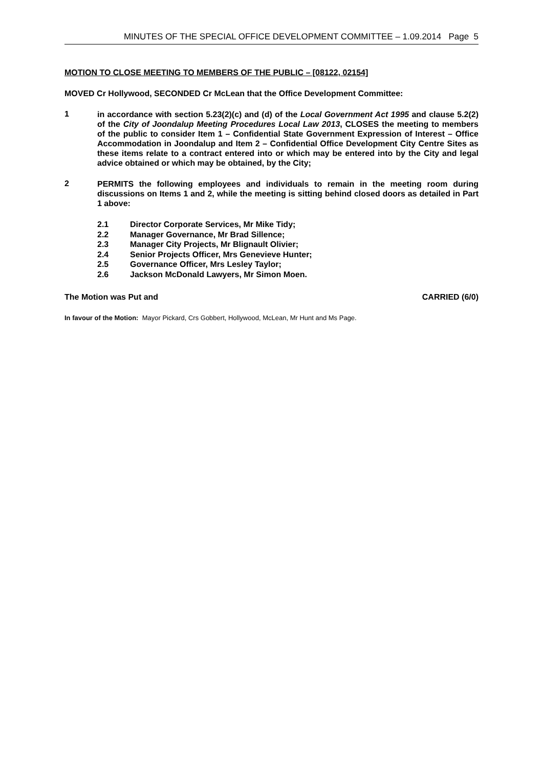MINUTES OF THE SPECIAL OFFICE DEVELOPMENT COMMITTEE – 1.09.2014 Page 5
MOTION TO CLOSE MEETING TO MEMBERS OF THE PUBLIC – [08122, 02154]
MOVED Cr Hollywood, SECONDED Cr McLean that the Office Development Committee:
1
in accordance with section 5.23(2)(c) and (d) of the Local Government Act 1995 and clause 5.2(2) of the City of Joondalup Meeting Procedures Local Law 2013, CLOSES the meeting to members of the public to consider Item 1 – Confidential State Government Expression of Interest – Office Accommodation in Joondalup and Item 2 – Confidential Office Development City Centre Sites as these items relate to a contract entered into or which may be entered into by the City and legal advice obtained or which may be obtained, by the City;
2
PERMITS the following employees and individuals to remain in the meeting room during discussions on Items 1 and 2, while the meeting is sitting behind closed doors as detailed in Part 1 above:
2.1 Director Corporate Services, Mr Mike Tidy;
2.2 Manager Governance, Mr Brad Sillence;
2.3 Manager City Projects, Mr Blignault Olivier;
2.4 Senior Projects Officer, Mrs Genevieve Hunter;
2.5 Governance Officer, Mrs Lesley Taylor;
2.6 Jackson McDonald Lawyers, Mr Simon Moen.
The Motion was Put and CARRIED (6/0)
In favour of the Motion: Mayor Pickard, Crs Gobbert, Hollywood, McLean, Mr Hunt and Ms Page.